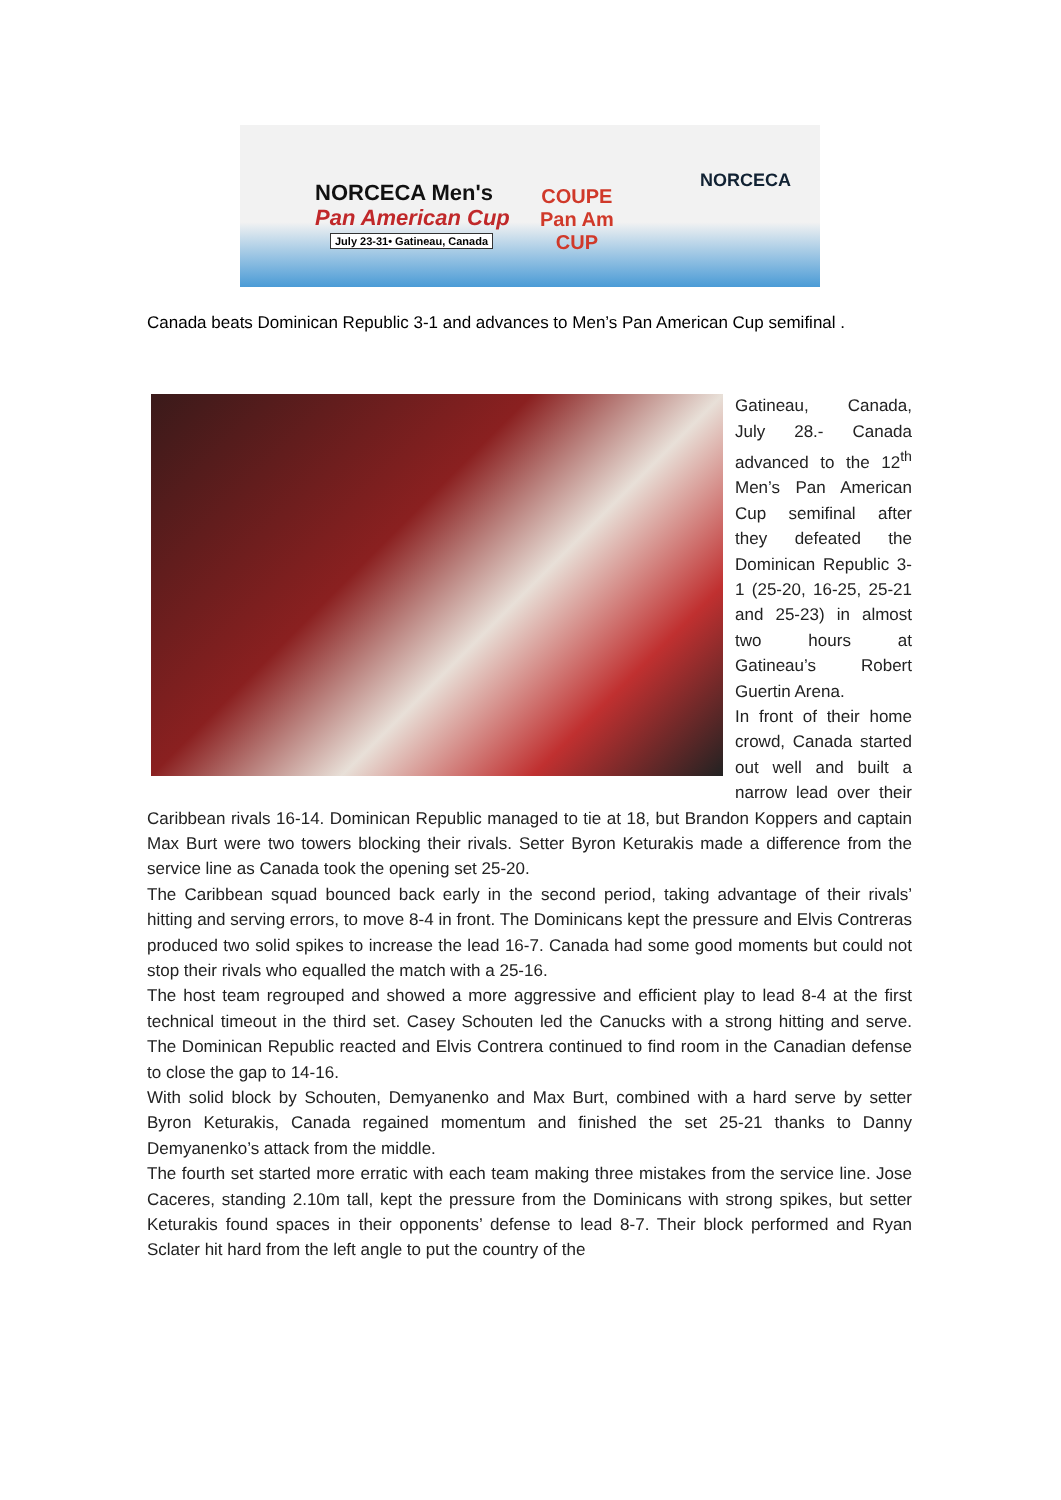NORCECA Men's
Pan American Cup
July 23-31• Gatineau, Canada
COUPE
Pan Am
CUP
NORCECA
Canada beats Dominican Republic 3-1 and advances to Men’s Pan American Cup semifinal .
Gatineau, Canada, July 28.- Canada advanced to the 12<sup>th</sup> Men’s Pan American Cup semifinal after they defeated the Dominican Republic 3-1 (25-20, 16-25, 25-21 and 25-23) in almost two hours at Gatineau’s Robert Guertin Arena.
In front of their home crowd, Canada started out well and built a narrow lead over their Caribbean rivals 16-14. Dominican Republic managed to tie at 18, but Brandon Koppers and captain Max Burt were two towers blocking their rivals. Setter Byron Keturakis made a difference from the service line as Canada took the opening set 25-20.
The Caribbean squad bounced back early in the second period, taking advantage of their rivals’ hitting and serving errors, to move 8-4 in front. The Dominicans kept the pressure and Elvis Contreras produced two solid spikes to increase the lead 16-7. Canada had some good moments but could not stop their rivals who equalled the match with a 25-16.
The host team regrouped and showed a more aggressive and efficient play to lead 8-4 at the first technical timeout in the third set. Casey Schouten led the Canucks with a strong hitting and serve. The Dominican Republic reacted and Elvis Contrera continued to find room in the Canadian defense to close the gap to 14-16.
With solid block by Schouten, Demyanenko and Max Burt, combined with a hard serve by setter Byron Keturakis, Canada regained momentum and finished the set 25-21 thanks to Danny Demyanenko’s attack from the middle.
The fourth set started more erratic with each team making three mistakes from the service line. Jose Caceres, standing 2.10m tall, kept the pressure from the Dominicans with strong spikes, but setter Keturakis found spaces in their opponents’ defense to lead 8-7. Their block performed and Ryan Sclater hit hard from the left angle to put the country of the